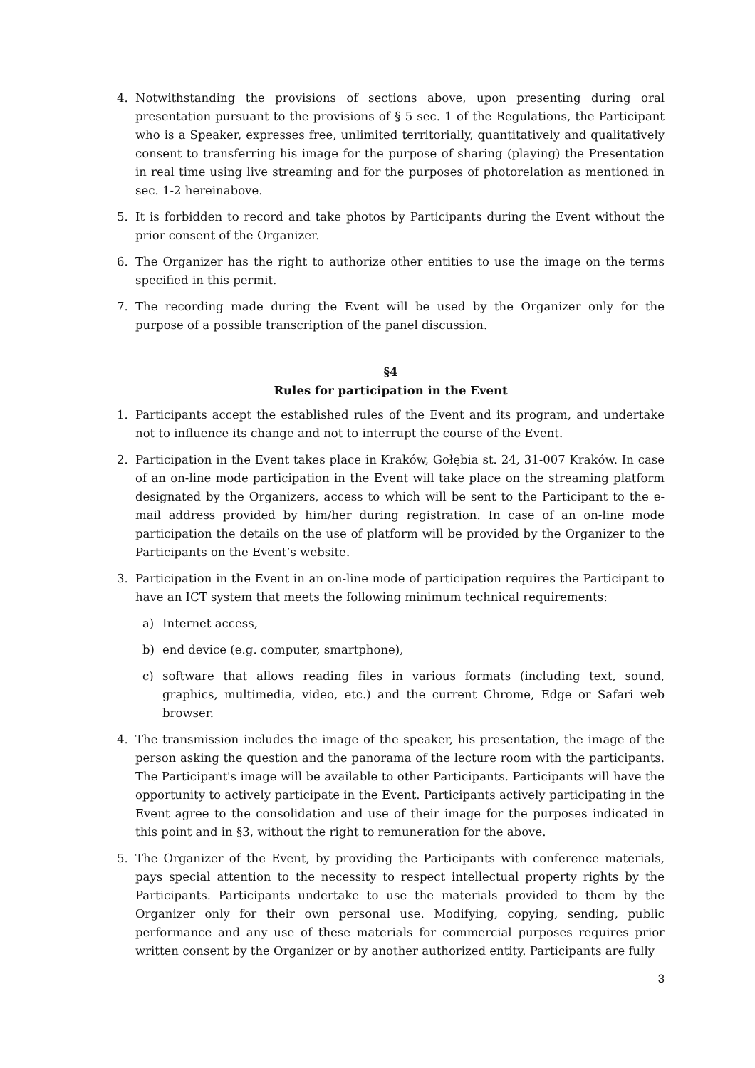4. Notwithstanding the provisions of sections above, upon presenting during oral presentation pursuant to the provisions of § 5 sec. 1 of the Regulations, the Participant who is a Speaker, expresses free, unlimited territorially, quantitatively and qualitatively consent to transferring his image for the purpose of sharing (playing) the Presentation in real time using live streaming and for the purposes of photorelation as mentioned in sec. 1-2 hereinabove.
5. It is forbidden to record and take photos by Participants during the Event without the prior consent of the Organizer.
6. The Organizer has the right to authorize other entities to use the image on the terms specified in this permit.
7. The recording made during the Event will be used by the Organizer only for the purpose of a possible transcription of the panel discussion.
§4
Rules for participation in the Event
1. Participants accept the established rules of the Event and its program, and undertake not to influence its change and not to interrupt the course of the Event.
2. Participation in the Event takes place in Kraków, Gołębia st. 24, 31-007 Kraków. In case of an on-line mode participation in the Event will take place on the streaming platform designated by the Organizers, access to which will be sent to the Participant to the e-mail address provided by him/her during registration. In case of an on-line mode participation the details on the use of platform will be provided by the Organizer to the Participants on the Event’s website.
3. Participation in the Event in an on-line mode of participation requires the Participant to have an ICT system that meets the following minimum technical requirements:
a) Internet access,
b) end device (e.g. computer, smartphone),
c) software that allows reading files in various formats (including text, sound, graphics, multimedia, video, etc.) and the current Chrome, Edge or Safari web browser.
4. The transmission includes the image of the speaker, his presentation, the image of the person asking the question and the panorama of the lecture room with the participants. The Participant's image will be available to other Participants. Participants will have the opportunity to actively participate in the Event. Participants actively participating in the Event agree to the consolidation and use of their image for the purposes indicated in this point and in §3, without the right to remuneration for the above.
5. The Organizer of the Event, by providing the Participants with conference materials, pays special attention to the necessity to respect intellectual property rights by the Participants. Participants undertake to use the materials provided to them by the Organizer only for their own personal use. Modifying, copying, sending, public performance and any use of these materials for commercial purposes requires prior written consent by the Organizer or by another authorized entity. Participants are fully
3